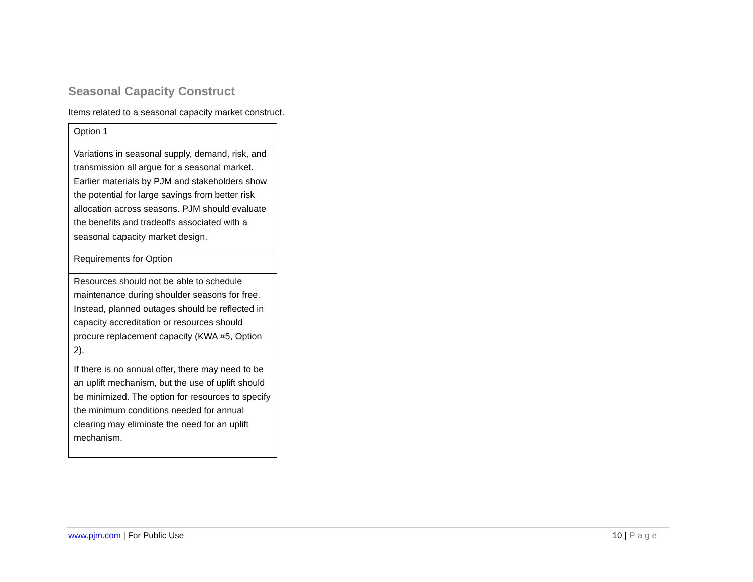Seasonal Capacity Construct
Items related to a seasonal capacity market construct.
| Option 1 |
| Variations in seasonal supply, demand, risk, and transmission all argue for a seasonal market. Earlier materials by PJM and stakeholders show the potential for large savings from better risk allocation across seasons. PJM should evaluate the benefits and tradeoffs associated with a seasonal capacity market design. |
| Requirements for Option |
| Resources should not be able to schedule maintenance during shoulder seasons for free. Instead, planned outages should be reflected in capacity accreditation or resources should procure replacement capacity (KWA #5, Option 2). If there is no annual offer, there may need to be an uplift mechanism, but the use of uplift should be minimized. The option for resources to specify the minimum conditions needed for annual clearing may eliminate the need for an uplift mechanism. |
www.pjm.com | For Public Use 10 | Page